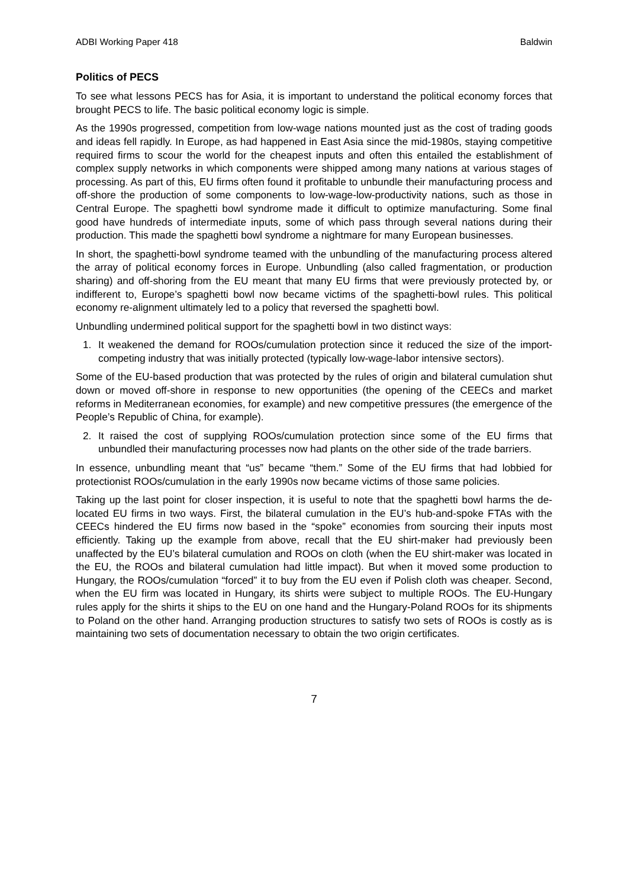ADBI Working Paper 418 Baldwin
Politics of PECS
To see what lessons PECS has for Asia, it is important to understand the political economy forces that brought PECS to life. The basic political economy logic is simple.
As the 1990s progressed, competition from low-wage nations mounted just as the cost of trading goods and ideas fell rapidly. In Europe, as had happened in East Asia since the mid-1980s, staying competitive required firms to scour the world for the cheapest inputs and often this entailed the establishment of complex supply networks in which components were shipped among many nations at various stages of processing. As part of this, EU firms often found it profitable to unbundle their manufacturing process and off-shore the production of some components to low-wage-low-productivity nations, such as those in Central Europe. The spaghetti bowl syndrome made it difficult to optimize manufacturing. Some final good have hundreds of intermediate inputs, some of which pass through several nations during their production. This made the spaghetti bowl syndrome a nightmare for many European businesses.
In short, the spaghetti-bowl syndrome teamed with the unbundling of the manufacturing process altered the array of political economy forces in Europe. Unbundling (also called fragmentation, or production sharing) and off-shoring from the EU meant that many EU firms that were previously protected by, or indifferent to, Europe’s spaghetti bowl now became victims of the spaghetti-bowl rules. This political economy re-alignment ultimately led to a policy that reversed the spaghetti bowl.
Unbundling undermined political support for the spaghetti bowl in two distinct ways:
1. It weakened the demand for ROOs/cumulation protection since it reduced the size of the import-competing industry that was initially protected (typically low-wage-labor intensive sectors).
Some of the EU-based production that was protected by the rules of origin and bilateral cumulation shut down or moved off-shore in response to new opportunities (the opening of the CEECs and market reforms in Mediterranean economies, for example) and new competitive pressures (the emergence of the People’s Republic of China, for example).
2. It raised the cost of supplying ROOs/cumulation protection since some of the EU firms that unbundled their manufacturing processes now had plants on the other side of the trade barriers.
In essence, unbundling meant that “us” became “them.” Some of the EU firms that had lobbied for protectionist ROOs/cumulation in the early 1990s now became victims of those same policies.
Taking up the last point for closer inspection, it is useful to note that the spaghetti bowl harms the de-located EU firms in two ways. First, the bilateral cumulation in the EU’s hub-and-spoke FTAs with the CEECs hindered the EU firms now based in the “spoke” economies from sourcing their inputs most efficiently. Taking up the example from above, recall that the EU shirt-maker had previously been unaffected by the EU’s bilateral cumulation and ROOs on cloth (when the EU shirt-maker was located in the EU, the ROOs and bilateral cumulation had little impact). But when it moved some production to Hungary, the ROOs/cumulation “forced” it to buy from the EU even if Polish cloth was cheaper. Second, when the EU firm was located in Hungary, its shirts were subject to multiple ROOs. The EU-Hungary rules apply for the shirts it ships to the EU on one hand and the Hungary-Poland ROOs for its shipments to Poland on the other hand. Arranging production structures to satisfy two sets of ROOs is costly as is maintaining two sets of documentation necessary to obtain the two origin certificates.
7